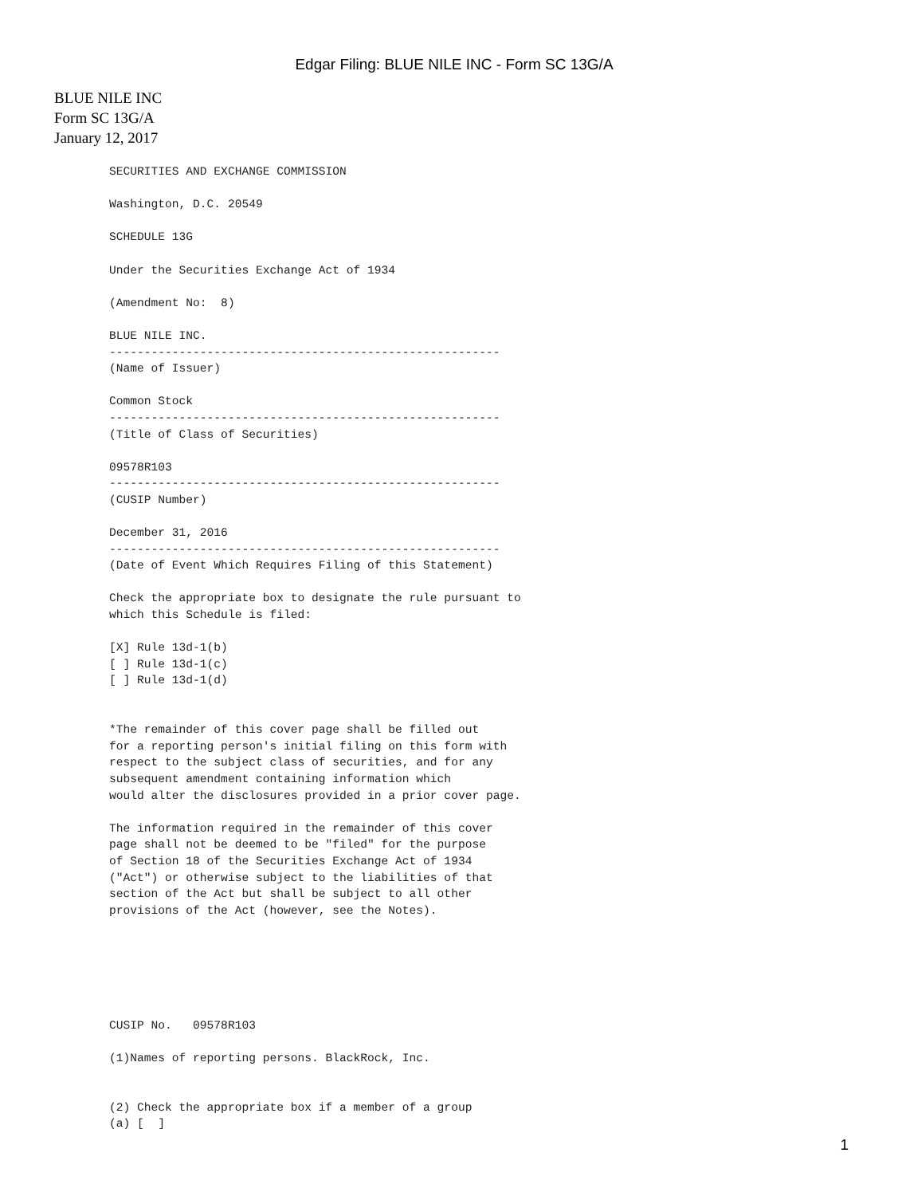Edgar Filing: BLUE NILE INC - Form SC 13G/A
BLUE NILE INC
Form SC 13G/A
January 12, 2017
SECURITIES AND EXCHANGE COMMISSION

Washington, D.C. 20549

SCHEDULE 13G

Under the Securities Exchange Act of 1934

(Amendment No:  8)

BLUE NILE INC.
--------------------------------------------------------
(Name of Issuer)

Common Stock
--------------------------------------------------------
(Title of Class of Securities)

09578R103
--------------------------------------------------------
(CUSIP Number)

December 31, 2016
--------------------------------------------------------
(Date of Event Which Requires Filing of this Statement)

Check the appropriate box to designate the rule pursuant to
which this Schedule is filed:

[X] Rule 13d-1(b)
[ ] Rule 13d-1(c)
[ ] Rule 13d-1(d)


*The remainder of this cover page shall be filled out
for a reporting person's initial filing on this form with
respect to the subject class of securities, and for any
subsequent amendment containing information which
would alter the disclosures provided in a prior cover page.

The information required in the remainder of this cover
page shall not be deemed to be "filed" for the purpose
of Section 18 of the Securities Exchange Act of 1934
("Act") or otherwise subject to the liabilities of that
section of the Act but shall be subject to all other
provisions of the Act (however, see the Notes).






CUSIP No.   09578R103

(1)Names of reporting persons. BlackRock, Inc.


(2) Check the appropriate box if a member of a group
(a) [  ]
1